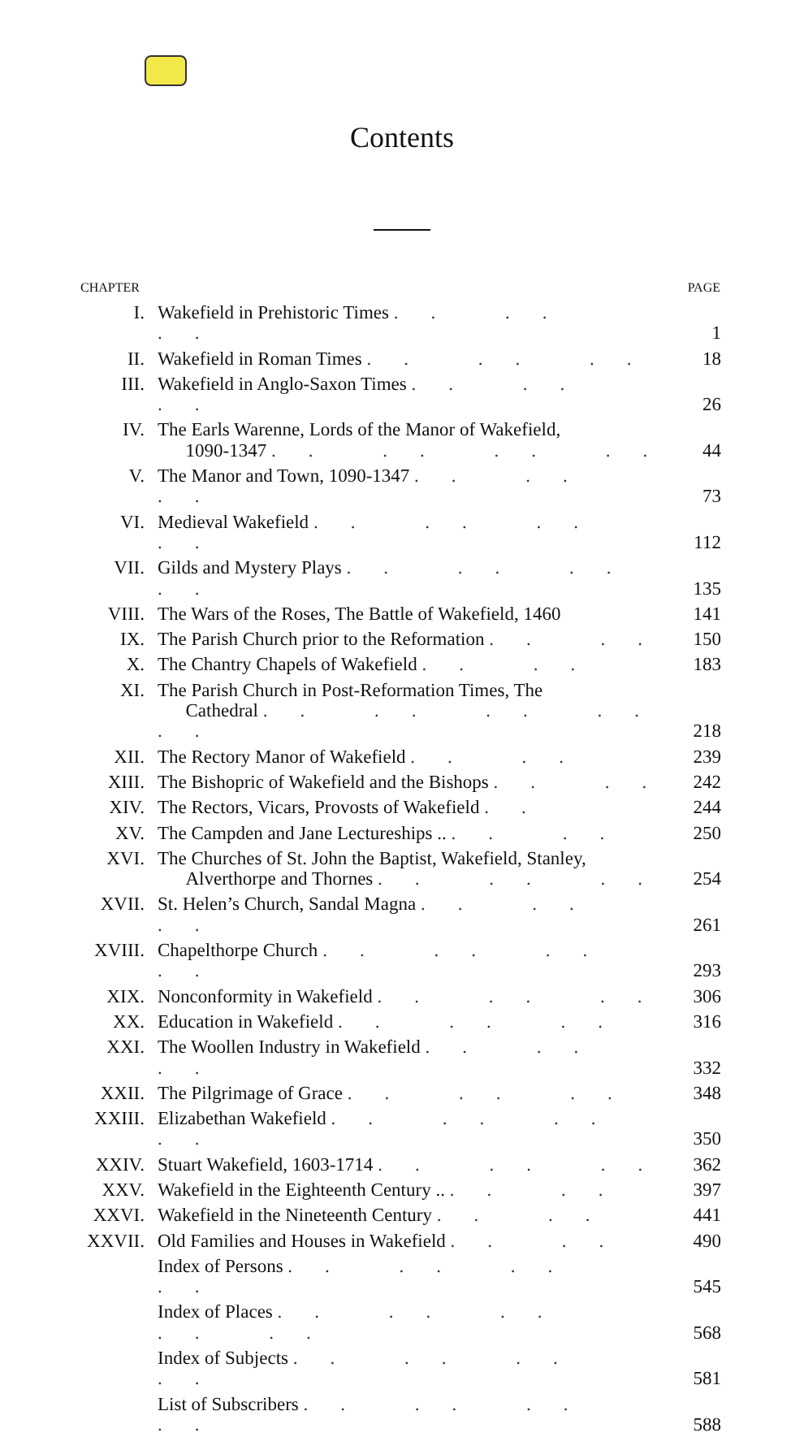Contents
| CHAPTER | | PAGE |
| --- | --- | --- |
| I. | Wakefield in Prehistoric Times .. .. .. | 1 |
| II. | Wakefield in Roman Times .. .. .. | 18 |
| III. | Wakefield in Anglo-Saxon Times .. .. .. | 26 |
| IV. | The Earls Warenne, Lords of the Manor of Wakefield, 1090-1347 .. .. .. .. | 44 |
| V. | The Manor and Town, 1090-1347 .. .. .. | 73 |
| VI. | Medieval Wakefield .. .. .. .. | 112 |
| VII. | Gilds and Mystery Plays .. .. .. .. | 135 |
| VIII. | The Wars of the Roses, The Battle of Wakefield, 1460 | 141 |
| IX. | The Parish Church prior to the Reformation .. .. | 150 |
| X. | The Chantry Chapels of Wakefield .. .. | 183 |
| XI. | The Parish Church in Post-Reformation Times, The Cathedral .. .. .. .. .. | 218 |
| XII. | The Rectory Manor of Wakefield .. .. | 239 |
| XIII. | The Bishopric of Wakefield and the Bishops .. .. | 242 |
| XIV. | The Rectors, Vicars, Provosts of Wakefield .. | 244 |
| XV. | The Campden and Jane Lectureships .. .. .. | 250 |
| XVI. | The Churches of St. John the Baptist, Wakefield, Stanley, Alverthorpe and Thornes .. .. .. | 254 |
| XVII. | St. Helen’s Church, Sandal Magna .. .. .. | 261 |
| XVIII. | Chapelthorpe Church .. .. .. .. | 293 |
| XIX. | Nonconformity in Wakefield .. .. .. | 306 |
| XX. | Education in Wakefield .. .. .. | 316 |
| XXI. | The Woollen Industry in Wakefield .. .. .. | 332 |
| XXII. | The Pilgrimage of Grace .. .. .. | 348 |
| XXIII. | Elizabethan Wakefield .. .. .. .. | 350 |
| XXIV. | Stuart Wakefield, 1603-1714 .. .. .. | 362 |
| XXV. | Wakefield in the Eighteenth Century .. .. .. | 397 |
| XXVI. | Wakefield in the Nineteenth Century .. .. | 441 |
| XXVII. | Old Families and Houses in Wakefield .. .. | 490 |
| | Index of Persons .. .. .. .. | 545 |
| | Index of Places .. .. .. .. .. | 568 |
| | Index of Subjects .. .. .. .. | 581 |
| | List of Subscribers .. .. .. .. | 588 |